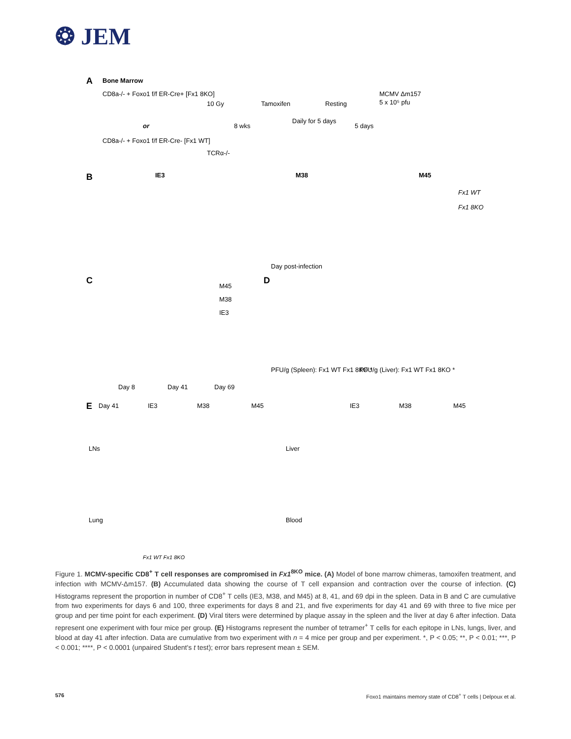❂ JEM
A
Bone Marrow
CD8a-/- + Foxo1 f/f ER-Cre+ [Fx1 8KO]
or
CD8a-/- + Foxo1 f/f ER-Cre- [Fx1 WT]
10 Gy
Tamoxifen
Resting
MCMV Δm157
5 x 10⁵ pfu
8 wks
Daily for 5 days
5 days
TCRα-/-
B
IE3
M38
M45
Fx1 WT
Fx1 8KO
Day post-infection
C
M45
M38
IE3
Day 8
Day 41
Day 69
D
PFU/g (Spleen): Fx1 WT Fx1 8KO *
PFU/g (Liver): Fx1 WT Fx1 8KO *
E
Day 41
IE3
M38
M45
IE3
M38
M45
LNs
Liver
Lung
Blood
Fx1 WT Fx1 8KO
Figure 1. MCMV-specific CD8<sup>+</sup> T cell responses are compromised in Fx1<sup>8KO</sup> mice. (A) Model of bone marrow chimeras, tamoxifen treatment, and infection with MCMV-Δm157. (B) Accumulated data showing the course of T cell expansion and contraction over the course of infection. (C) Histograms represent the proportion in number of CD8<sup>+</sup> T cells (IE3, M38, and M45) at 8, 41, and 69 dpi in the spleen. Data in B and C are cumulative from two experiments for days 6 and 100, three experiments for days 8 and 21, and five experiments for day 41 and 69 with three to five mice per group and per time point for each experiment. (D) Viral titers were determined by plaque assay in the spleen and the liver at day 6 after infection. Data represent one experiment with four mice per group. (E) Histograms represent the number of tetramer<sup>+</sup> T cells for each epitope in LNs, lungs, liver, and blood at day 41 after infection. Data are cumulative from two experiment with n = 4 mice per group and per experiment. *, P < 0.05; **, P < 0.01; ***, P < 0.001; ****, P < 0.0001 (unpaired Student's t test); error bars represent mean ± SEM.
576 Foxo1 maintains memory state of CD8<sup>+</sup> T cells | Delpoux et al.